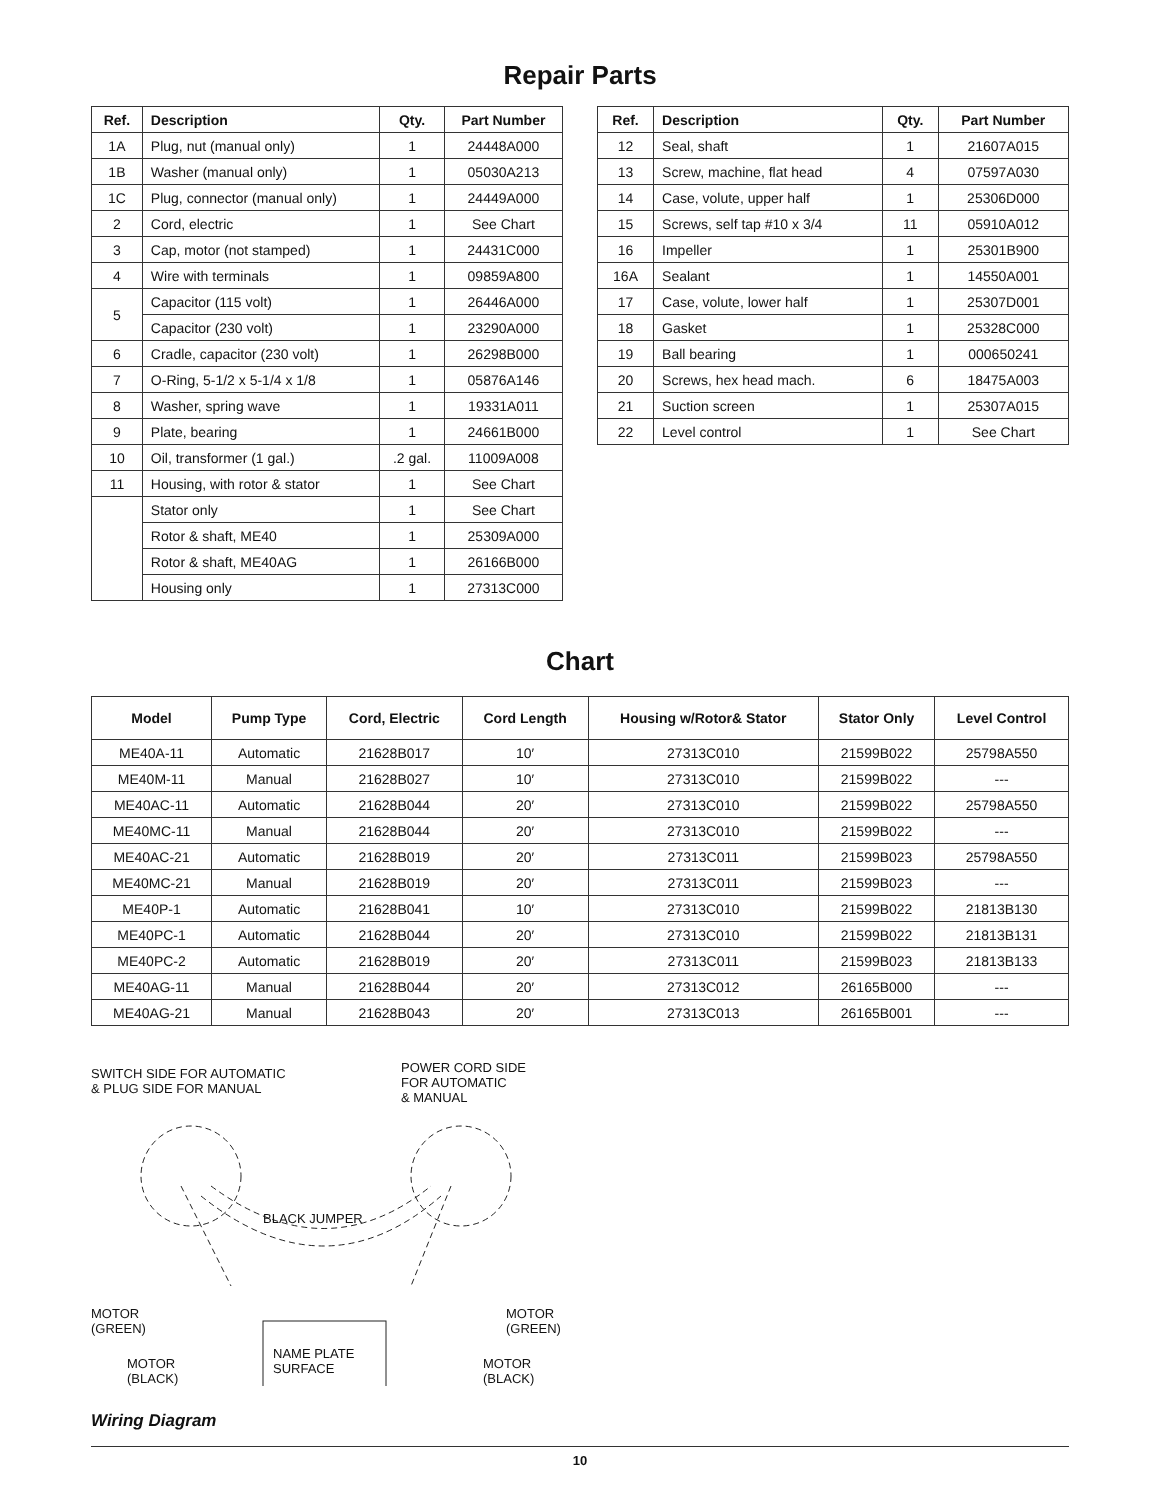Repair Parts
| Ref. | Description | Qty. | Part Number |
| --- | --- | --- | --- |
| 1A | Plug, nut (manual only) | 1 | 24448A000 |
| 1B | Washer (manual only) | 1 | 05030A213 |
| 1C | Plug, connector (manual only) | 1 | 24449A000 |
| 2 | Cord, electric | 1 | See Chart |
| 3 | Cap, motor (not stamped) | 1 | 24431C000 |
| 4 | Wire with terminals | 1 | 09859A800 |
| 5 | Capacitor (115 volt) | 1 | 26446A000 |
| | Capacitor (230 volt) | 1 | 23290A000 |
| 6 | Cradle, capacitor (230 volt) | 1 | 26298B000 |
| 7 | O-Ring, 5-1/2 x 5-1/4 x 1/8 | 1 | 05876A146 |
| 8 | Washer, spring wave | 1 | 19331A011 |
| 9 | Plate, bearing | 1 | 24661B000 |
| 10 | Oil, transformer (1 gal.) | .2 gal. | 11009A008 |
| 11 | Housing, with rotor & stator | 1 | See Chart |
| | Stator only | 1 | See Chart |
| | Rotor & shaft, ME40 | 1 | 25309A000 |
| | Rotor & shaft, ME40AG | 1 | 26166B000 |
| | Housing only | 1 | 27313C000 |
| Ref. | Description | Qty. | Part Number |
| --- | --- | --- | --- |
| 12 | Seal, shaft | 1 | 21607A015 |
| 13 | Screw, machine, flat head | 4 | 07597A030 |
| 14 | Case, volute, upper half | 1 | 25306D000 |
| 15 | Screws, self tap #10 x 3/4 | 11 | 05910A012 |
| 16 | Impeller | 1 | 25301B900 |
| 16A | Sealant | 1 | 14550A001 |
| 17 | Case, volute, lower half | 1 | 25307D001 |
| 18 | Gasket | 1 | 25328C000 |
| 19 | Ball bearing | 1 | 000650241 |
| 20 | Screws, hex head mach. | 6 | 18475A003 |
| 21 | Suction screen | 1 | 25307A015 |
| 22 | Level control | 1 | See Chart |
Chart
| Model | Pump Type | Cord, Electric | Cord Length | Housing w/Rotor& Stator | Stator Only | Level Control |
| --- | --- | --- | --- | --- | --- | --- |
| ME40A-11 | Automatic | 21628B017 | 10′ | 27313C010 | 21599B022 | 25798A550 |
| ME40M-11 | Manual | 21628B027 | 10′ | 27313C010 | 21599B022 | --- |
| ME40AC-11 | Automatic | 21628B044 | 20′ | 27313C010 | 21599B022 | 25798A550 |
| ME40MC-11 | Manual | 21628B044 | 20′ | 27313C010 | 21599B022 | --- |
| ME40AC-21 | Automatic | 21628B019 | 20′ | 27313C011 | 21599B023 | 25798A550 |
| ME40MC-21 | Manual | 21628B019 | 20′ | 27313C011 | 21599B023 | --- |
| ME40P-1 | Automatic | 21628B041 | 10′ | 27313C010 | 21599B022 | 21813B130 |
| ME40PC-1 | Automatic | 21628B044 | 20′ | 27313C010 | 21599B022 | 21813B131 |
| ME40PC-2 | Automatic | 21628B019 | 20′ | 27313C011 | 21599B023 | 21813B133 |
| ME40AG-11 | Manual | 21628B044 | 20′ | 27313C012 | 26165B000 | --- |
| ME40AG-21 | Manual | 21628B043 | 20′ | 27313C013 | 26165B001 | --- |
SWITCH SIDE FOR AUTOMATIC
& PLUG SIDE FOR MANUAL
POWER CORD SIDE
FOR AUTOMATIC
& MANUAL
BLACK JUMPER
MOTOR
(GREEN)
MOTOR
(GREEN)
MOTOR
(BLACK)
NAME PLATE
SURFACE
MOTOR
(BLACK)
Wiring Diagram
10